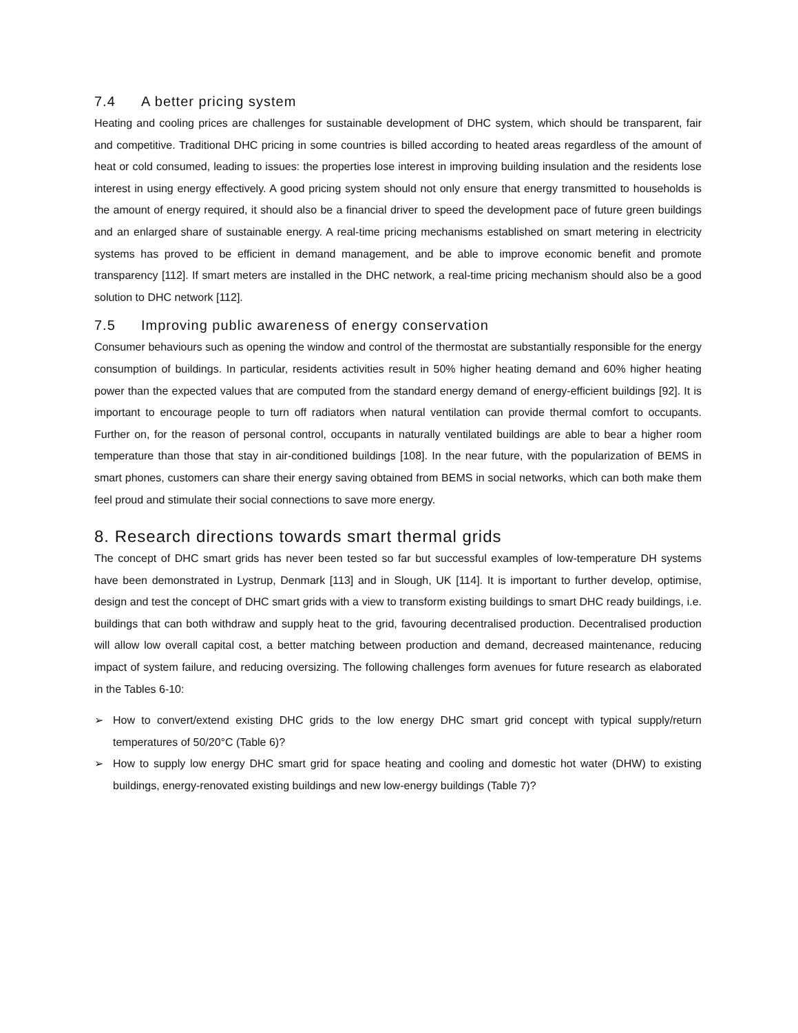7.4 A better pricing system
Heating and cooling prices are challenges for sustainable development of DHC system, which should be transparent, fair and competitive. Traditional DHC pricing in some countries is billed according to heated areas regardless of the amount of heat or cold consumed, leading to issues: the properties lose interest in improving building insulation and the residents lose interest in using energy effectively. A good pricing system should not only ensure that energy transmitted to households is the amount of energy required, it should also be a financial driver to speed the development pace of future green buildings and an enlarged share of sustainable energy. A real-time pricing mechanisms established on smart metering in electricity systems has proved to be efficient in demand management, and be able to improve economic benefit and promote transparency [112]. If smart meters are installed in the DHC network, a real-time pricing mechanism should also be a good solution to DHC network [112].
7.5 Improving public awareness of energy conservation
Consumer behaviours such as opening the window and control of the thermostat are substantially responsible for the energy consumption of buildings. In particular, residents activities result in 50% higher heating demand and 60% higher heating power than the expected values that are computed from the standard energy demand of energy-efficient buildings [92]. It is important to encourage people to turn off radiators when natural ventilation can provide thermal comfort to occupants. Further on, for the reason of personal control, occupants in naturally ventilated buildings are able to bear a higher room temperature than those that stay in air-conditioned buildings [108]. In the near future, with the popularization of BEMS in smart phones, customers can share their energy saving obtained from BEMS in social networks, which can both make them feel proud and stimulate their social connections to save more energy.
8. Research directions towards smart thermal grids
The concept of DHC smart grids has never been tested so far but successful examples of low-temperature DH systems have been demonstrated in Lystrup, Denmark [113] and in Slough, UK [114]. It is important to further develop, optimise, design and test the concept of DHC smart grids with a view to transform existing buildings to smart DHC ready buildings, i.e. buildings that can both withdraw and supply heat to the grid, favouring decentralised production. Decentralised production will allow low overall capital cost, a better matching between production and demand, decreased maintenance, reducing impact of system failure, and reducing oversizing. The following challenges form avenues for future research as elaborated in the Tables 6-10:
➢ How to convert/extend existing DHC grids to the low energy DHC smart grid concept with typical supply/return temperatures of 50/20°C (Table 6)?
➢ How to supply low energy DHC smart grid for space heating and cooling and domestic hot water (DHW) to existing buildings, energy-renovated existing buildings and new low-energy buildings (Table 7)?